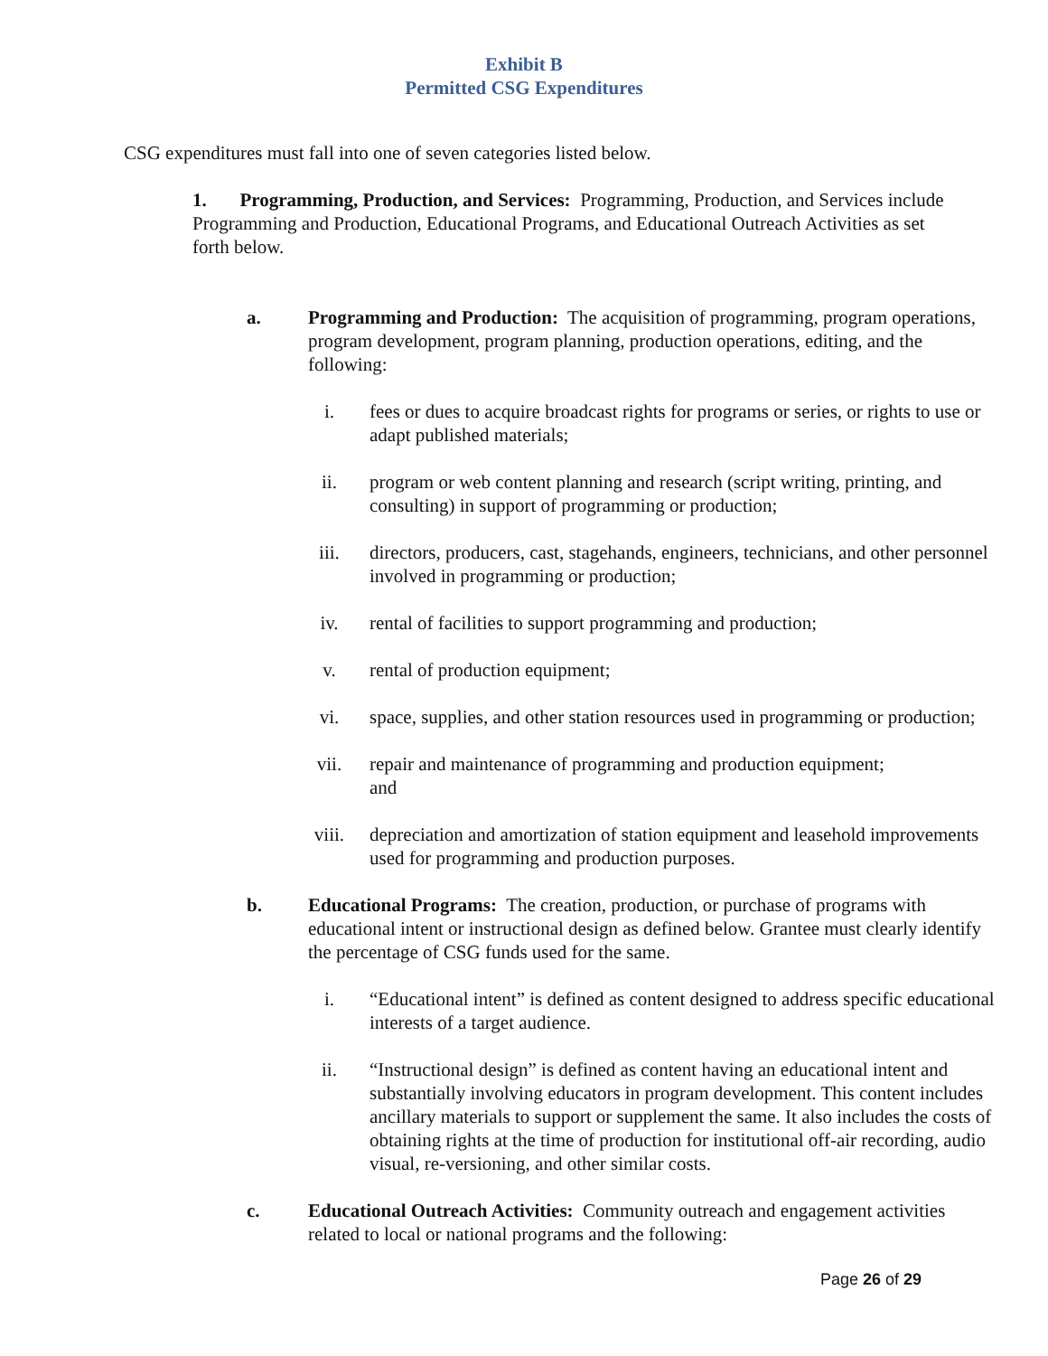Exhibit B
Permitted CSG Expenditures
CSG expenditures must fall into one of seven categories listed below.
1. Programming, Production, and Services: Programming, Production, and Services include Programming and Production, Educational Programs, and Educational Outreach Activities as set forth below.
a. Programming and Production: The acquisition of programming, program operations, program development, program planning, production operations, editing, and the following:
i. fees or dues to acquire broadcast rights for programs or series, or rights to use or adapt published materials;
ii. program or web content planning and research (script writing, printing, and consulting) in support of programming or production;
iii. directors, producers, cast, stagehands, engineers, technicians, and other personnel involved in programming or production;
iv. rental of facilities to support programming and production;
v. rental of production equipment;
vi. space, supplies, and other station resources used in programming or production;
vii. repair and maintenance of programming and production equipment;
and
viii. depreciation and amortization of station equipment and leasehold improvements used for programming and production purposes.
b. Educational Programs: The creation, production, or purchase of programs with educational intent or instructional design as defined below. Grantee must clearly identify the percentage of CSG funds used for the same.
i. “Educational intent” is defined as content designed to address specific educational interests of a target audience.
ii. “Instructional design” is defined as content having an educational intent and substantially involving educators in program development. This content includes ancillary materials to support or supplement the same. It also includes the costs of obtaining rights at the time of production for institutional off-air recording, audio visual, re-versioning, and other similar costs.
c. Educational Outreach Activities: Community outreach and engagement activities related to local or national programs and the following:
Page 26 of 29